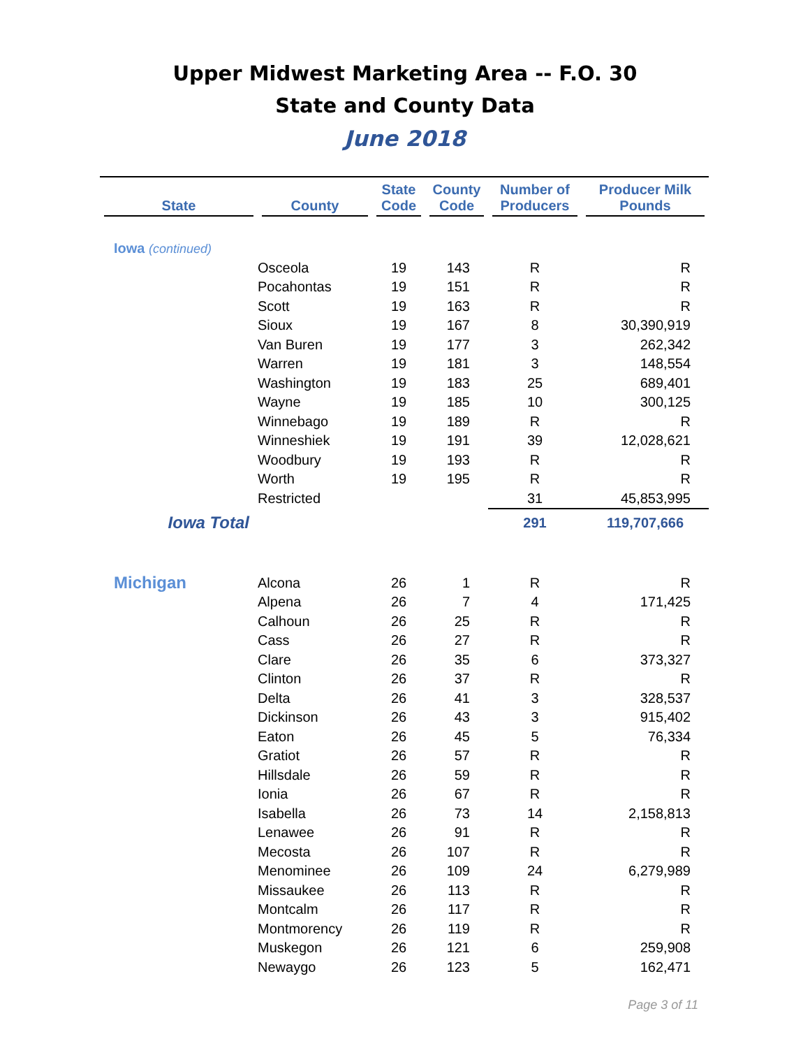Upper Midwest Marketing Area -- F.O. 30
State and County Data
June 2018
| State | County | State Code | County Code | Number of Producers | Producer Milk Pounds |
| --- | --- | --- | --- | --- | --- |
| Iowa (continued) | | | | | |
| | Osceola | 19 | 143 | R | R |
| | Pocahontas | 19 | 151 | R | R |
| | Scott | 19 | 163 | R | R |
| | Sioux | 19 | 167 | 8 | 30,390,919 |
| | Van Buren | 19 | 177 | 3 | 262,342 |
| | Warren | 19 | 181 | 3 | 148,554 |
| | Washington | 19 | 183 | 25 | 689,401 |
| | Wayne | 19 | 185 | 10 | 300,125 |
| | Winnebago | 19 | 189 | R | R |
| | Winneshiek | 19 | 191 | 39 | 12,028,621 |
| | Woodbury | 19 | 193 | R | R |
| | Worth | 19 | 195 | R | R |
| | Restricted | | | 31 | 45,853,995 |
| Iowa Total | | | | 291 | 119,707,666 |
| Michigan | Alcona | 26 | 1 | R | R |
| | Alpena | 26 | 7 | 4 | 171,425 |
| | Calhoun | 26 | 25 | R | R |
| | Cass | 26 | 27 | R | R |
| | Clare | 26 | 35 | 6 | 373,327 |
| | Clinton | 26 | 37 | R | R |
| | Delta | 26 | 41 | 3 | 328,537 |
| | Dickinson | 26 | 43 | 3 | 915,402 |
| | Eaton | 26 | 45 | 5 | 76,334 |
| | Gratiot | 26 | 57 | R | R |
| | Hillsdale | 26 | 59 | R | R |
| | Ionia | 26 | 67 | R | R |
| | Isabella | 26 | 73 | 14 | 2,158,813 |
| | Lenawee | 26 | 91 | R | R |
| | Mecosta | 26 | 107 | R | R |
| | Menominee | 26 | 109 | 24 | 6,279,989 |
| | Missaukee | 26 | 113 | R | R |
| | Montcalm | 26 | 117 | R | R |
| | Montmorency | 26 | 119 | R | R |
| | Muskegon | 26 | 121 | 6 | 259,908 |
| | Newaygo | 26 | 123 | 5 | 162,471 |
Page 3 of 11